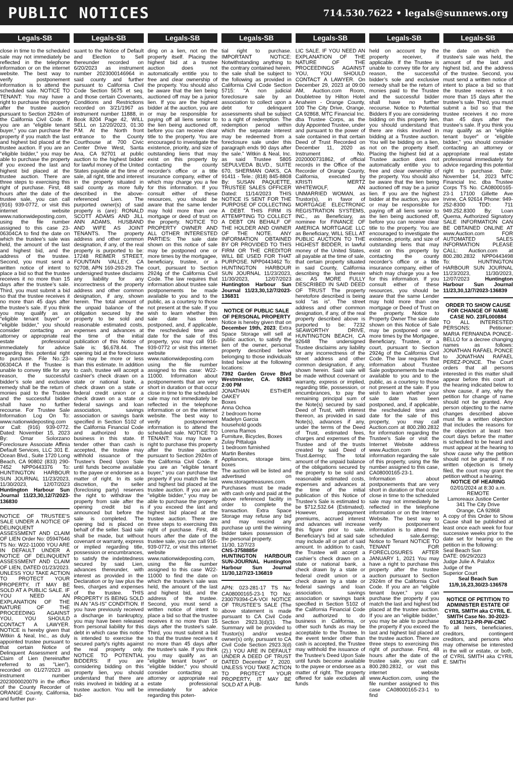PUBLIC NOTICES
714.530.7622 • legals@sunnews.org
Legals-SB
close in time to the scheduled sale may not immediately be reflected in the telephone information or on the internet website. The best way to verify postponement information is to attend the scheduled sale. NOTICE TO TENANT: You may have a right to purchase this property after the trustee auction pursuant to Section 2924m of the California Civil Code. If you are an “eligible tenant buyer,” you can purchase the property if you match the last and highest bid placed at the trustee auction. If you are an “eligible bidder,” you may be able to purchase the property if you exceed the last and highest bid placed at the trustee auction. There are three steps to exercising this right of purchase. First, 48 hours after the date of the trustee sale, you can call (916) 939-0772, or visit this internet website www.nationwideposting.com, using the file number assigned to this case 23-06304CA to find the date on which the trustee’s sale was held, the amount of the last and highest bid, and the address of the trustee. Second, you must send a written notice of intent to place a bid so that the trustee receives it no more than 15 days after the trustee’s sale. Third, you must submit a bid so that the trustee receives it no more than 45 days after the trustee’s sale. If you think you may qualify as an “eligible tenant buyer” or “eligible bidder,” you should consider contacting an attorney or appropriate real estate professional immediately for advice regarding this potential right to purchase. File No.:23-06304CA If the Trustee is unable to convey title for any reason, the successful bidder’s sole and exclusive remedy shall be the return of monies paid to the Trustee and the successful bidder shall have no further recourse. For Trustee Sale Information Log On To: www.nationwideposting.com or Call: (916) 939-0772. Dated: November 15, 2023 By: Omar Solorzano Foreclosure Associate Affinia Default Services, LLC 301 E. Ocean Blvd., Suite 1720 Long Beach, CA 90802 (833) 290-7452 NPP0443376 To: HUNTINGTON HARBOUR SUN JOURNAL 11/23/2023, 11/30/2023, 12/07/2023 Huntington Harbour Sun Journal 11/23,30,12/7/2023-136830
NOTICE OF TRUSTEE'S SALE UNDER A NOTICE OF DELINQUENT ASSESSMENT AND CLAIM OF LIEN Order No: 05947646 TS No: W22-11000 YOU ARE IN DEFAULT UNDER A NOTICE OF DELINQUENT ASSESSMENT AND CLAIM OF LIEN, DATED 01/23/2023. UNLESS YOU TAKE ACTION TO PROTECT YOUR PROPERTY, IT MAY BE SOLD AT A PUBLIC SALE. IF YOU NEED AN EXPLANATION OF THE NATURE OF THE PROCEEDING AGAINST YOU, YOU SHOULD CONTACT A LAWYER. NOTICE is hereby given that Witkin & Neal, Inc., as duly appointed trustee pursuant to that certain Notice of Delinquent Assessment and Claim of Lien (hereinafter referred to as "Lien"), recorded on 01/27/2023 as instrument number 2023000020079 in the office of the County Recorder of ORANGE County, California, and further pur-
Legals-SB
suant to the Notice of Default and Election to Sell thereunder recorded on 6/20/2023 as instrument number 2023000146964 in said county and further pursuant to California Civil Code Section 5675 et seq. and those certain Covenants, Conditions and Restrictions recorded on 3/21/1967 as instrument number 11888, in Book 8204 Page 42, WILL SELL on 12/20/2023, 01:30 P.M. At the North front entrance to the County Courthouse at 700 Civic Center Drive West, Santa Ana, CA 92701 at public auction to the highest bidder for lawful money of the United States payable at the time of sale, all right, title and interest in the property situated in said county as more fully described in the above-referenced Lien. The purported owner(s) of said property is (are): RONALD SCOTT ADAMS AND JILL ANN ADAMS, HUSBAND AND WIFE AS JOINT TENANTS. The property address and other common designation, if any, of the real property is purported to be: 17248 REIMER STREET, FOUNTAIN VALLEY, CA 92708, APN 169-293-29. The undersigned trustee disclaims any liability for any incorrectness of the property address and other common designation, if any, shown herein. The total amount of the unpaid balance of the obligation secured by the property to be sold and reasonable estimated costs, expenses and advances at the time of the initial publication of this Notice of Sale is: $6,678.44. The opening bid at the foreclosure sale may be more or less than this estimate. In addition to cash, trustee will accept a cashier's check drawn on a state or national bank, a check drawn on a state or federal credit union or a check drawn on a state or federal savings and loan association, savings association or savings bank specified in Section 5102 of the California Financial Code and authorized to do business in this state. If tender other than cash is accepted, the trustee may withhold issuance of the Trustee's Deed Upon Sale until funds become available to the payee or endorsee as a matter of right. In its sole discretion, the seller (foreclosing party) reserves the right to withdraw the property from sale after the opening credit bid is announced but before the sale is completed. The opening bid is placed on behalf of the seller. Said sale shall be made, but without covenant or warranty, express or implied regarding title, possession or encumbrances, to satisfy the indebtedness secured by said Lien, advances thereunder, with interest as provided in the Declaration or by law plus the fees, charges and expenses of the trustee. THIS PROPERTY IS BEING SOLD IN AN "AS-IS" CONDITION. If you have previously received a discharge in bankruptcy, you may have been released from personal liability for this debt in which case this notice is intended to exercise the secured party's rights against the real property only. NOTICE TO POTENTIAL BIDDERS: If you are considering bidding on this property lien, you should understand that there are risks involved in bidding at a trustee auction. You will be bid-
Legals-SB
ding on a lien, not on the property itself. Placing the highest bid at a trustee auction does not automatically entitle you to free and clear ownership of the property. You should also be aware that the lien being auctioned off may be a junior lien. If you are the highest bidder at the auction, you are or may be responsible for paying off all liens senior to the lien being auctioned off, before you can receive clear title to the property. You are encouraged to investigate the existence, priority, and size of outstanding liens that may exist on this property by contacting the county recorder's office or a title insurance company, either of which may charge you a fee for this information. If you consult either of these resources, you should be aware that the same lender may hold more than one mortgage or deed of trust on the property. NOTICE TO PROPERTY OWNER AND ALL OTHER INTERESTED PARTIES: The sale date shown on this notice of sale may be postponed one or more times by the mortgagee, beneficiary, trustee, or a court, pursuant to Section 2924g of the California Civil Code. The law requires that information about trustee sale postponements be made available to you and to the public, as a courtesy to those not present at the sale. If you wish to learn whether this sale date has been postponed, and, if applicable, the rescheduled time and date for the sale of this property, you may call 916-939-0772 or visit this internet website www.nationwideposting.com using the file number assigned to this case: W22-11000. Information about postponements that are very short in duration or that occur close in time to the scheduled sale may not immediately be reflected in the telephone information or on the internet website. The best way to verify postponement information is to attend the scheduled sale. NOTICE TO TENANT: You may have a right to purchase this property after the trustee auction pursuant to Section 2924m of the California Civil Code. If you are an "eligible tenant buyer," you can purchase the property if you match the last and highest bid placed at the trustee auction. If you are an "eligible bidder," you may be able to purchase the property if you exceed the last and highest bid placed at the trustee auction. There are three steps to exercising this right of purchase. First, 48 hours after the date of the trustee sale, you can call 916-939-0772, or visit this internet website www.nationwideposting.com, using the file number assigned to this case W22-11000 to find the date on which the trustee's sale was held, the amount of the last and highest bid, and the address of the trustee. Second, you must send a written notice of intent to place a bid so that the trustee receives it no more than 15 days after the trustee's sale. Third, you must submit a bid so that the trustee receives it no more than 45 days after the trustee's sale. If you think you may qualify as an "eligible tenant buyer" or "eligible bidder," you should consider contacting an attorney or appropriate real estate professional immediately for advice regarding this poten-
Legals-SB
tial right to purchase. IMPORTANT NOTICE: Notwithstanding anything to the contrary contained herein, the sale shall be subject to the following as provided in California Civil Code Section 5715: "A non judicial foreclosure sale by an association to collect upon a debt for delinquent assessments shall be subject to a right of redemption. The redemption period within which the separate interest may be redeemed from a foreclosure sale under this paragraph ends 90 days after the sale." Witkin & Neal, Inc. as said Trustee 5805 SEPULVEDA BLVD., SUITE 670, SHERMAN OAKS, CA 91411 - Tele.: (818) 845-8808 By: SUSAN PAQUETTE, TRUSTEE SALES OFFICER Dated: 11/14/2023 THIS NOTICE IS SENT FOR THE PURPOSE OF COLLECTING A DEBT. THIS FIRM IS ATTEMPTING TO COLLECT A DEBT ON BEHALF OF THE HOLDER AND OWNER OF THE NOTE. ANY INFORMATION OBTAINED BY OR PROVIDED TO THIS FIRM OR THE CREDITOR WILL BE USED FOR THAT PURPOSE. NPP0443462 To: HUNTINGTON HARBOUR SUN JOURNAL 11/23/2023, 11/30/2023, 12/07/2023 Huntington Harbour Sun Journal 11/23,30,12/7/2023-136831
NOTICE OF PUBLIC SALE OF PERSONAL PROPERTY
Notice is hereby given that on December 19th, 2023; Extra Space Storage will sell at public auction, to satisfy the lien of the owner, personal property described below belonging to those individuals listed below at the following locations:
7392 Garden Grove Blvd Westminster, CA. 92683 2:00 PM
JONATHAN ESTHER OAKEY
Boxes
Anna Ochoa
2 bedroom home
Madelyn Garcia
household goods
Lorena Ramos
Furniture, Bicycles, Boxes
Zulay Pittaluga
1 bedroom furnished
Martin Benites
Appliances, storage bins, boxes
The auction will be listed and advertised on www.storagetreasures.com. Purchases must be made with cash only and paid at the above referenced facility in order to complete the transaction. Extra Space Storage may refuse any bid and may rescind any purchase up until the winning bidder takes possession of the personal property.
11/30, 12/7/23
CNS-3758885# HUNTINGTON HARBOUR SUN-JOURNAL Huntington Harbour Sun Journal 11/30,12/7/23-136819
APN: 023-281-17 TS No: CA08000165-23-1 TO No: 230079394-CA-VOI NOTICE OF TRUSTEE'S SALE (The above statement is made pursuant to CA Civil Code Section 2923.3(d)(1). The Summary will be provided to Trustor(s) and/or vested owner(s) only, pursuant to CA Civil Code Section 2923.3(d)(2).) YOU ARE IN DEFAULT UNDER A DEED OF TRUST DATED December 7, 2020. UNLESS YOU TAKE ACTION TO PROTECT YOUR PROPERTY, IT MAY BE SOLD AT A PUB-
Legals-SB
LIC SALE. IF YOU NEED AN EXPLANATION OF THE NATURE OF THE PROCEEDINGS AGAINST YOU, YOU SHOULD CONTACT A LAWYER. On December 29, 2023 at 09:00 AM, Auction.com Room, Doubletree by Hilton Hotel Anaheim - Orange County, 100 The City Drive, Orange, CA 92868, MTC Financial Inc. dba Trustee Corps, as the duly Appointed Trustee, under and pursuant to the power of sale contained in that certain Deed of Trust Recorded on December 11, 2020 as Instrument No. 2020000731862, of official records in the Office of the Recorder of Orange County, California, executed by KRISTI MERTZ WHITEWOLF, AN UNMARRIED WOMAN, as Trustor(s), in favor of MORTGAGE ELECTRONIC REGISTRATION SYSTEMS, INC., as Beneficiary, as nominee for FINANCE OF AMERICA MORTGAGE LLC as Beneficiary, WILL SELL AT PUBLIC AUCTION TO THE HIGHEST BIDDER, in lawful money of the United States, all payable at the time of sale, that certain property situated in said County, California describing the land therein as: AS MORE FULLY DESCRIBED IN SAID DEED OF TRUST The property heretofore described is being sold “as is”. The street address and other common designation, if any, of the real property described above is purported to be: 7232 SEAWORTHY DRIVE, HUNTINGTON BEACH, CA 92648 The undersigned Trustee disclaims any liability for any incorrectness of the street address and other common designation, if any, shown herein. Said sale will be made without covenant or warranty, express or implied, regarding title, possession, or encumbrances, to pay the remaining principal sum of the Note(s) secured by said Deed of Trust, with interest thereon, as provided in said Note(s), advances if any, under the terms of the Deed of Trust, estimated fees, charges and expenses of the Trustee and of the trusts created by said Deed of Trust.&emsp; The total amount of the unpaid balance of the obligations secured by the property to be sold and reasonable estimated costs, expenses and advances at the time of the initial publication of this Notice of Trustee’s Sale is estimated to be $712,532.64 (Estimated). However, prepayment premiums, accrued interest and advances will increase this figure prior to sale. Beneficiary’s bid at said sale may include all or part of said amount. In addition to cash, the Trustee will accept a cashier’s check drawn on a state or national bank, a check drawn by a state or federal credit union or a check drawn by a state or federal savings and loan association, savings association or savings bank specified in Section 5102 of the California Financial Code and authorized to do business in California, or other such funds as may be acceptable to the Trustee. In the event tender other than cash is accepted, the Trustee may withhold the issuance of the Trustee’s Deed Upon Sale until funds become available to the payee or endorsee as a matter of right. The property offered for sale excludes all funds
Legals-SB
held on account by the property receiver, if applicable. If the Trustee is unable to convey title for any reason, the successful bidder’s sole and exclusive remedy shall be the return of monies paid to the Trustee and the successful bidder shall have no further recourse. Notice to Potential Bidders If you are considering bidding on this property lien, you should understand that there are risks involved in bidding at a Trustee auction. You will be bidding on a lien, not on the property itself. Placing the highest bid at a Trustee auction does not automatically entitle you to free and clear ownership of the property. You should also be aware that the lien being auctioned off may be a junior lien. If you are the highest bidder at the auction, you are or may be responsible for paying off all liens senior to the lien being auctioned off, before you can receive clear title to the property. You are encouraged to investigate the existence, priority, and size of outstanding liens that may exist on this property by contacting the county recorder’s office or a title insurance company, either of which may charge you a fee for this information. If you consult either of these resources, you should be aware that the same Lender may hold more than one mortgage or Deed of Trust on the property. Notice to Property Owner The sale date shown on this Notice of Sale may be postponed one or more times by the Mortgagee, Beneficiary, Trustee, or a court, pursuant to Section 2924g of the California Civil Code. The law requires that information about Trustee Sale postponements be made available to you and to the public, as a courtesy to those not present at the sale. If you wish to learn whether your sale date has been postponed, and, if applicable, the rescheduled time and date for the sale of this property, you may call Auction.com at 800.280.2832 for information regarding the Trustee's Sale or visit the Internet Website address www.Auction.com for information regarding the sale of this property, using the file number assigned to this case, CA08000165-23-1. Information about postponements that are very short in duration or that occur close in time to the scheduled sale may not immediately be reflected in the telephone information or on the Internet Website. The best way to verify postponement information is to attend the scheduled sale.&emsp; Notice to Tenant NOTICE TO TENANT FOR FORECLOSURES AFTER JANUARY 1, 2021 You may have a right to purchase this property after the trustee auction pursuant to Section 2924m of the California Civil Code. If you are an “eligible tenant buyer,” you can purchase the property if you match the last and highest bid placed at the trustee auction. If you are an “eligible bidder,” you may be able to purchase the property if you exceed the last and highest bid placed at the trustee auction. There are three steps to exercising this right of purchase. First, 48 hours after the date of the trustee sale, you can call 800.280.2832, or visit this internet website www.Auction.com, using the file number assigned to this case CA08000165-23-1 to find
Legals-SB
the date on which the trustee’s sale was held, the amount of the last and highest bid, and the address of the trustee. Second, you must send a written notice of intent to place a bid so that the trustee receives it no more than 15 days after the trustee’s sale. Third, you must submit a bid so that the trustee receives it no more than 45 days after the trustee’s sale. If you think you may qualify as an “eligible tenant buyer” or “eligible bidder,” you should consider contacting an attorney or appropriate real estate professional immediately for advice regarding this potential right to purchase. Date: November 14, 2023 MTC Financial Inc. dba Trustee Corps TS No. CA08000165-23-1 17100 Gillette Ave Irvine, CA 92614 Phone: 949-252-8300 TDD: 711 949.252.8300 By: Loan Quema, Authorized Signatory SALE INFORMATION CAN BE OBTAINED ONLINE AT www.Auction.com FOR AUTOMATED SALES INFORMATION PLEASE CALL: Auction.com at 800.280.2832 NPP0443498 To: HUNTINGTON HARBOUR SUN JOURNAL 11/23/2023, 11/30/2023, 12/07/2023 Huntington Harbour Sun Journal 11/23,30,12/7/2023-136839
ORDER TO SHOW CAUSE FOR CHANGE OF NAME CASE NO. 23FL000884
TO ALL INTERESTED PERSONS: Petitioner: MARIA FERNANDA PONCE-BELLO for a decree changing names as follows: JONATHAN RAFAEL PONCE to JONATHAN RAFAEL PEREZ-PONCE. The Court orders that all persons interested in this matter shall appear before this court at the hearing indicated below to show cause, if any, why the petition for change of name should not be granted. Any person objecting to the name changes described above must file a written objection that includes the reasons for the objection at least two court days before the matter is scheduled to be heard and must appear at the hearing to show cause why the petition should not be granted. If no written objection is timely filed, the court may grant the petition without a hearing.
NOTICE OF HEARING
02/01/2024 at 8:30 a.m.
REMOTE
Lamoreaux Justice Center
341 The City Drive
Orange, CA 92868
A copy of this Order to Show Cause shall be published at least once each week for four successive weeks prior to the date set for hearing on the petition in the following:
Seal Beach Sun
DATE: 09/29/2023
Judge Julie A. Palafox
Judge of the
Superior Court
Seal Beach Sun
11/9,16,23,30/23-136578
NOTICE OF PETITION TO ADMINISTER ESTATE OF CYRIL SMITH aka CYRIL E. SMITH Case No. 30-2023-01361712-PR-PW-CMC
To all heirs, beneficiaries, creditors, contingent creditors, and persons who may otherwise be interested in the will or estate, or both, of CYRIL SMITH aka CYRIL E. SMITH